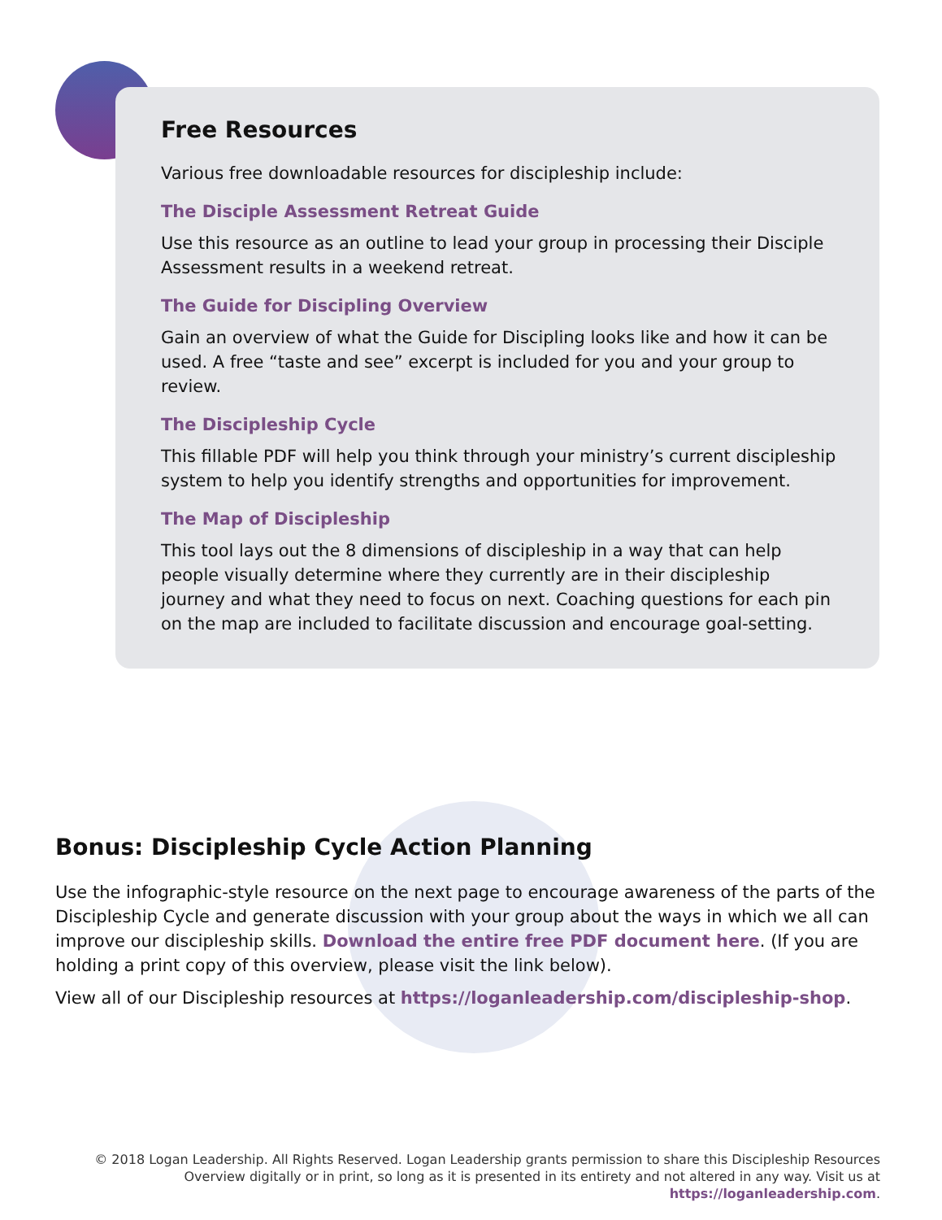Free Resources
Various free downloadable resources for discipleship include:
The Disciple Assessment Retreat Guide
Use this resource as an outline to lead your group in processing their Disciple Assessment results in a weekend retreat.
The Guide for Discipling Overview
Gain an overview of what the Guide for Discipling looks like and how it can be used. A free “taste and see” excerpt is included for you and your group to review.
The Discipleship Cycle
This fillable PDF will help you think through your ministry’s current discipleship system to help you identify strengths and opportunities for improvement.
The Map of Discipleship
This tool lays out the 8 dimensions of discipleship in a way that can help people visually determine where they currently are in their discipleship journey and what they need to focus on next. Coaching questions for each pin on the map are included to facilitate discussion and encourage goal-setting.
Bonus: Discipleship Cycle Action Planning
Use the infographic-style resource on the next page to encourage awareness of the parts of the Discipleship Cycle and generate discussion with your group about the ways in which we all can improve our discipleship skills. Download the entire free PDF document here. (If you are holding a print copy of this overview, please visit the link below).
View all of our Discipleship resources at https://loganleadership.com/discipleship-shop.
© 2018 Logan Leadership. All Rights Reserved. Logan Leadership grants permission to share this Discipleship Resources Overview digitally or in print, so long as it is presented in its entirety and not altered in any way. Visit us at https://loganleadership.com.